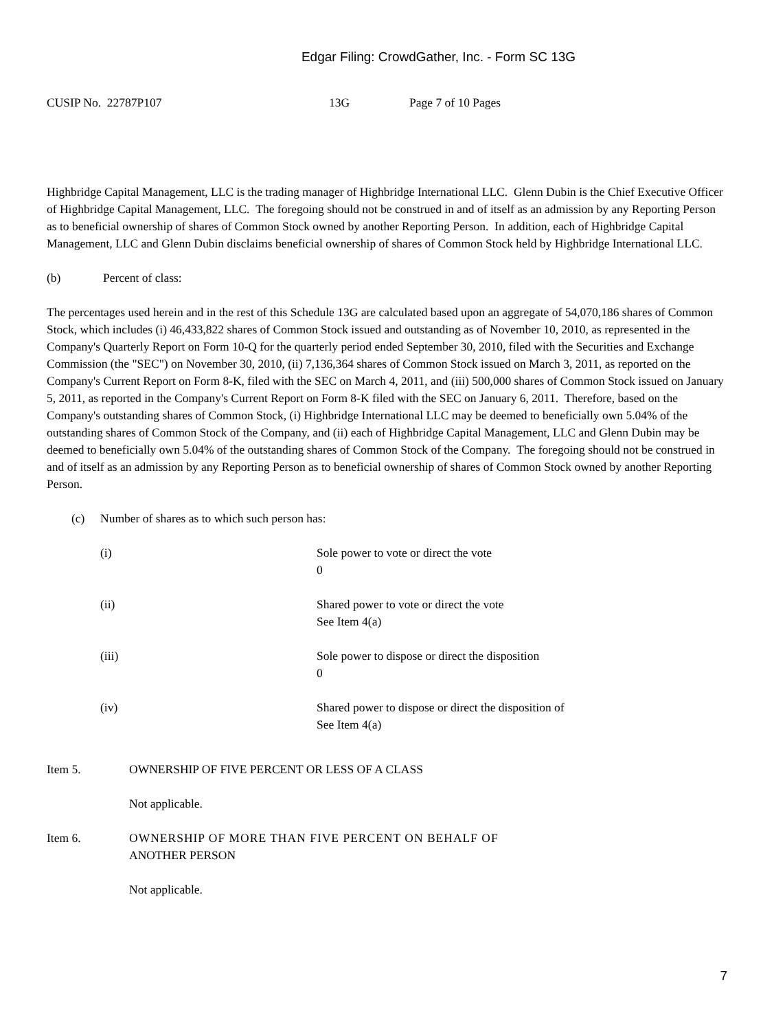Edgar Filing: CrowdGather, Inc. - Form SC 13G
CUSIP No. 22787P107 13G Page 7 of 10 Pages
Highbridge Capital Management, LLC is the trading manager of Highbridge International LLC. Glenn Dubin is the Chief Executive Officer of Highbridge Capital Management, LLC. The foregoing should not be construed in and of itself as an admission by any Reporting Person as to beneficial ownership of shares of Common Stock owned by another Reporting Person. In addition, each of Highbridge Capital Management, LLC and Glenn Dubin disclaims beneficial ownership of shares of Common Stock held by Highbridge International LLC.
(b) Percent of class:
The percentages used herein and in the rest of this Schedule 13G are calculated based upon an aggregate of 54,070,186 shares of Common Stock, which includes (i) 46,433,822 shares of Common Stock issued and outstanding as of November 10, 2010, as represented in the Company's Quarterly Report on Form 10-Q for the quarterly period ended September 30, 2010, filed with the Securities and Exchange Commission (the "SEC") on November 30, 2010, (ii) 7,136,364 shares of Common Stock issued on March 3, 2011, as reported on the Company's Current Report on Form 8-K, filed with the SEC on March 4, 2011, and (iii) 500,000 shares of Common Stock issued on January 5, 2011, as reported in the Company's Current Report on Form 8-K filed with the SEC on January 6, 2011. Therefore, based on the Company's outstanding shares of Common Stock, (i) Highbridge International LLC may be deemed to beneficially own 5.04% of the outstanding shares of Common Stock of the Company, and (ii) each of Highbridge Capital Management, LLC and Glenn Dubin may be deemed to beneficially own 5.04% of the outstanding shares of Common Stock of the Company. The foregoing should not be construed in and of itself as an admission by any Reporting Person as to beneficial ownership of shares of Common Stock owned by another Reporting Person.
(c) Number of shares as to which such person has:
(i) Sole power to vote or direct the vote
0
(ii) Shared power to vote or direct the vote
See Item 4(a)
(iii) Sole power to dispose or direct the disposition
0
(iv) Shared power to dispose or direct the disposition of
See Item 4(a)
Item 5. OWNERSHIP OF FIVE PERCENT OR LESS OF A CLASS
Not applicable.
Item 6. OWNERSHIP OF MORE THAN FIVE PERCENT ON BEHALF OF
ANOTHER PERSON
Not applicable.
7